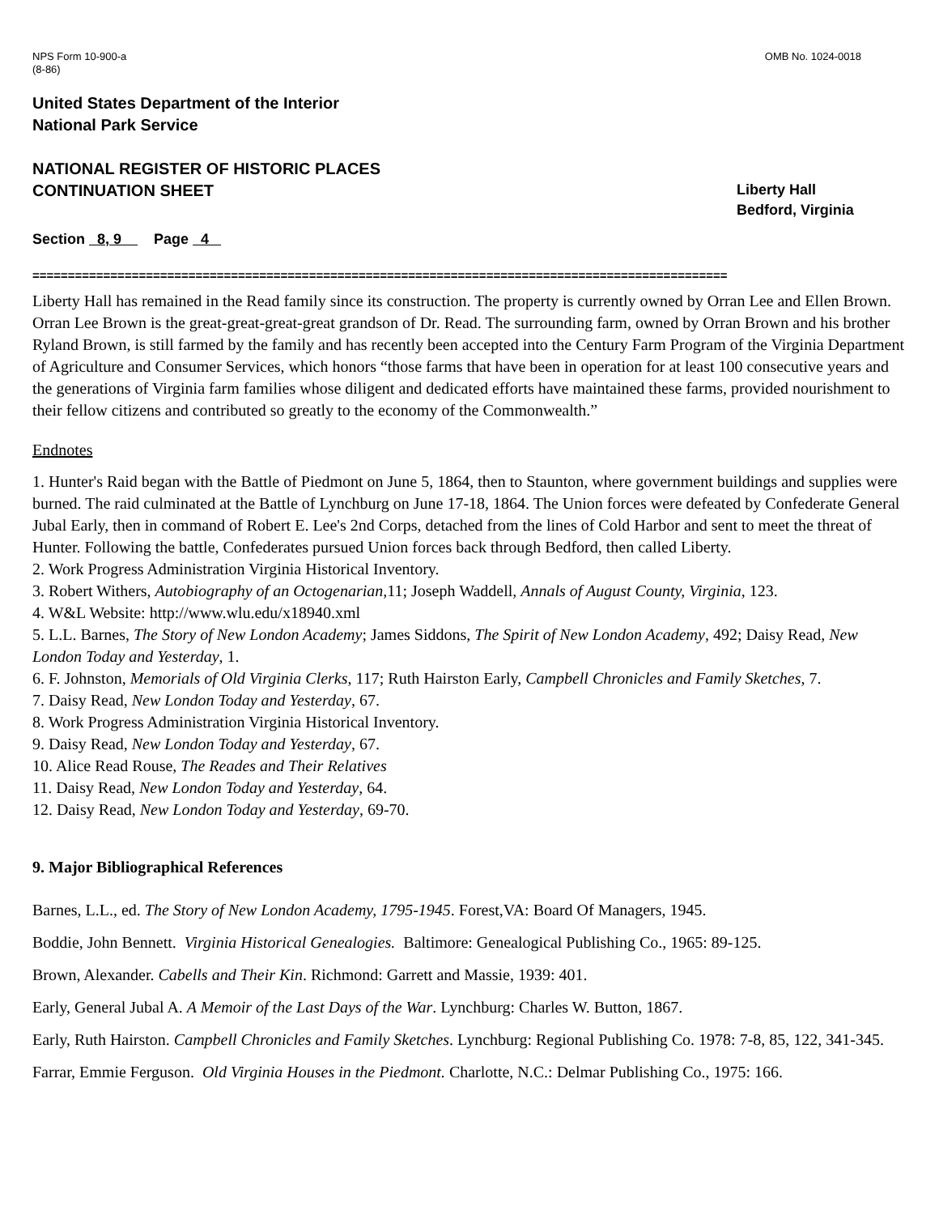NPS Form 10-900-a
(8-86)
OMB No. 1024-0018
United States Department of the Interior
National Park Service
NATIONAL REGISTER OF HISTORIC PLACES
CONTINUATION SHEET
Liberty Hall
Bedford, Virginia
Section 8, 9 Page 4
==================================================================================================
Liberty Hall has remained in the Read family since its construction. The property is currently owned by Orran Lee and Ellen Brown. Orran Lee Brown is the great-great-great-great grandson of Dr. Read. The surrounding farm, owned by Orran Brown and his brother Ryland Brown, is still farmed by the family and has recently been accepted into the Century Farm Program of the Virginia Department of Agriculture and Consumer Services, which honors “those farms that have been in operation for at least 100 consecutive years and the generations of Virginia farm families whose diligent and dedicated efforts have maintained these farms, provided nourishment to their fellow citizens and contributed so greatly to the economy of the Commonwealth.”
Endnotes
1. Hunter's Raid began with the Battle of Piedmont on June 5, 1864, then to Staunton, where government buildings and supplies were burned. The raid culminated at the Battle of Lynchburg on June 17-18, 1864. The Union forces were defeated by Confederate General Jubal Early, then in command of Robert E. Lee's 2nd Corps, detached from the lines of Cold Harbor and sent to meet the threat of Hunter. Following the battle, Confederates pursued Union forces back through Bedford, then called Liberty.
2. Work Progress Administration Virginia Historical Inventory.
3. Robert Withers, Autobiography of an Octogenarian,11; Joseph Waddell, Annals of August County, Virginia, 123.
4. W&L Website: http://www.wlu.edu/x18940.xml
5. L.L. Barnes, The Story of New London Academy; James Siddons, The Spirit of New London Academy, 492; Daisy Read, New London Today and Yesterday, 1.
6. F. Johnston, Memorials of Old Virginia Clerks, 117; Ruth Hairston Early, Campbell Chronicles and Family Sketches, 7.
7. Daisy Read, New London Today and Yesterday, 67.
8. Work Progress Administration Virginia Historical Inventory.
9. Daisy Read, New London Today and Yesterday, 67.
10. Alice Read Rouse, The Reades and Their Relatives
11. Daisy Read, New London Today and Yesterday, 64.
12. Daisy Read, New London Today and Yesterday, 69-70.
9. Major Bibliographical References
Barnes, L.L., ed. The Story of New London Academy, 1795-1945. Forest,VA: Board Of Managers, 1945.
Boddie, John Bennett. Virginia Historical Genealogies. Baltimore: Genealogical Publishing Co., 1965: 89-125.
Brown, Alexander. Cabells and Their Kin. Richmond: Garrett and Massie, 1939: 401.
Early, General Jubal A. A Memoir of the Last Days of the War. Lynchburg: Charles W. Button, 1867.
Early, Ruth Hairston. Campbell Chronicles and Family Sketches. Lynchburg: Regional Publishing Co. 1978: 7-8, 85, 122, 341-345.
Farrar, Emmie Ferguson. Old Virginia Houses in the Piedmont. Charlotte, N.C.: Delmar Publishing Co., 1975: 166.